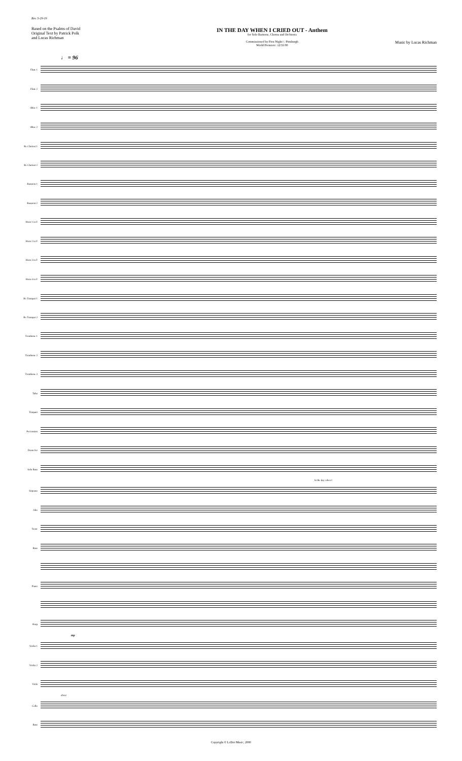Rev. 5-29-19
Based on the Psalms of David
Original Text by Patrick Polk
and Lucas Richman
IN THE DAY WHEN I CRIED OUT - Anthem
for Solo Baritone, Chorus and Orchestra
Commissioned by First Nightⓡ Pittsburgh
World Premiere: 12/31/00
Music by Lucas Richman
♩ = 96
Flute 1
Flute 2
Oboe 1
Oboe 2
B♭ Clarinet 1
B♭ Clarinet 2
Bassoon 1
Bassoon 2
Horn 1 in F
Horn 2 in F
Horn 3 in F
Horn 4 in F
B♭ Trumpet 1
B♭ Trumpet 2
Trombone 1
Trombone 2
Trombone 3
Tuba
Timpani
Percussion
Drum Set
Solo Bass
In the day when I
Soprano
Alto
Tenor
Bass
Piano
Harp
mp
Violin 1
Violin 2
Viola
divisi
Cello
Bass
Copyright © LeDor Music, 2000